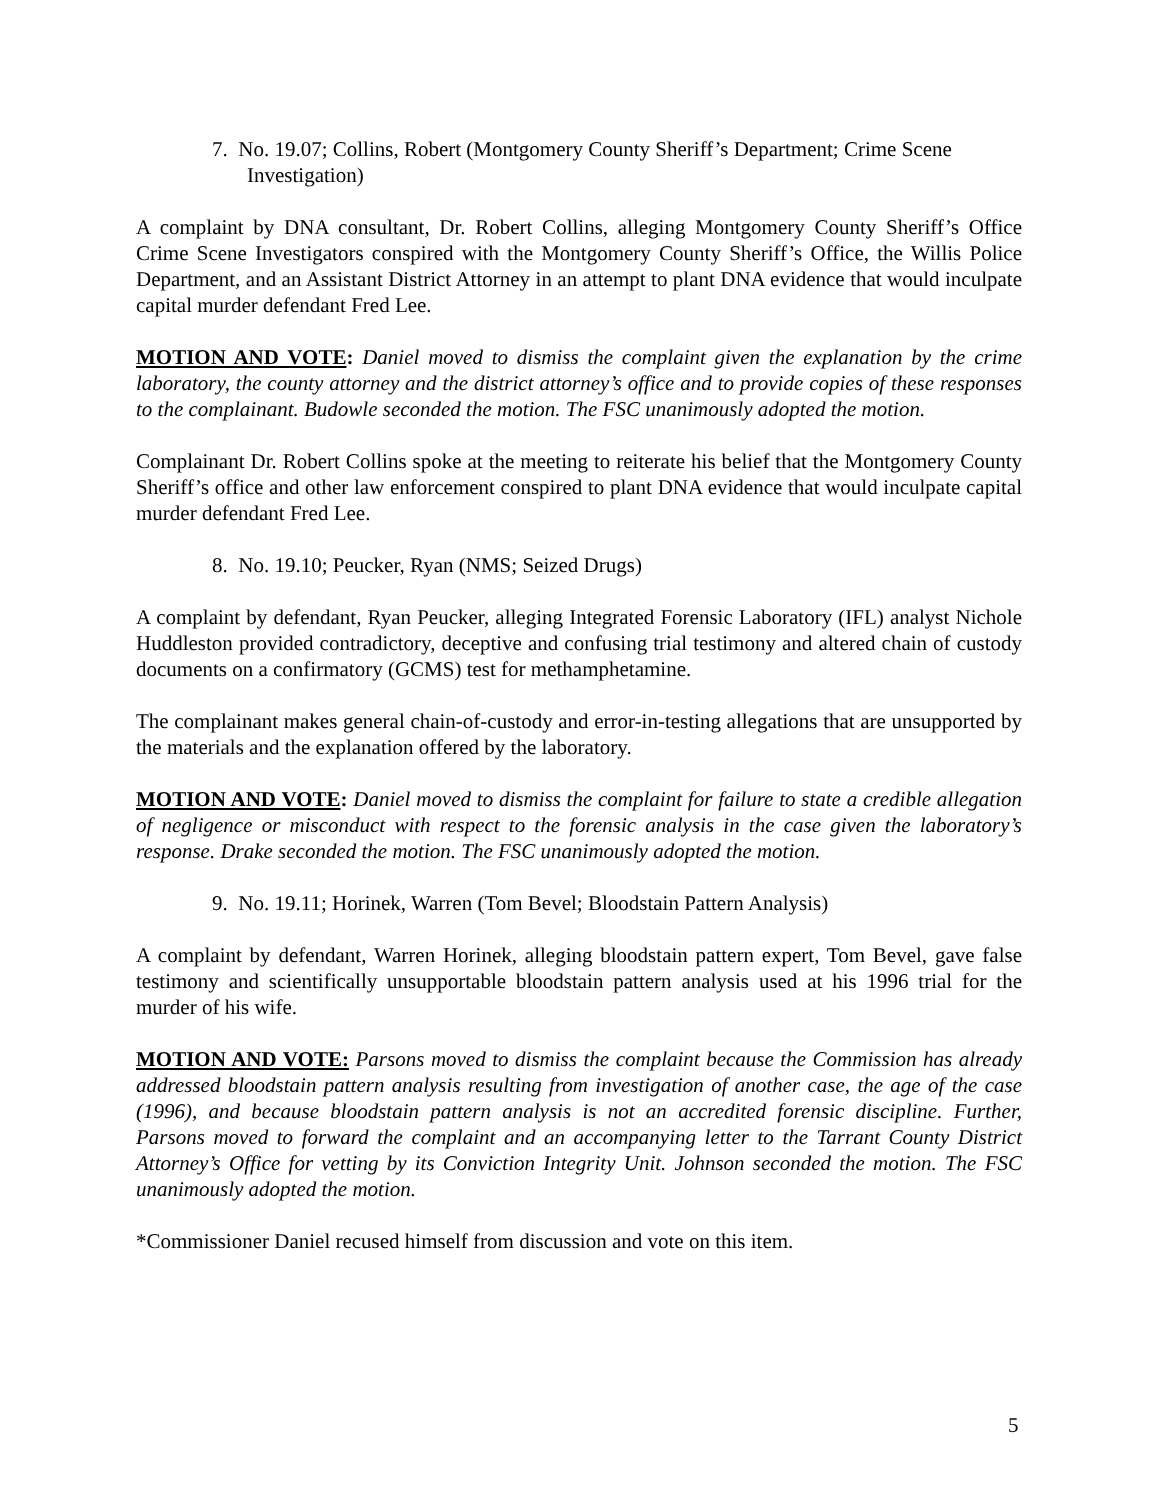7. No. 19.07; Collins, Robert (Montgomery County Sheriff’s Department; Crime Scene Investigation)
A complaint by DNA consultant, Dr. Robert Collins, alleging Montgomery County Sheriff’s Office Crime Scene Investigators conspired with the Montgomery County Sheriff’s Office, the Willis Police Department, and an Assistant District Attorney in an attempt to plant DNA evidence that would inculpate capital murder defendant Fred Lee.
MOTION AND VOTE: Daniel moved to dismiss the complaint given the explanation by the crime laboratory, the county attorney and the district attorney’s office and to provide copies of these responses to the complainant. Budowle seconded the motion. The FSC unanimously adopted the motion.
Complainant Dr. Robert Collins spoke at the meeting to reiterate his belief that the Montgomery County Sheriff’s office and other law enforcement conspired to plant DNA evidence that would inculpate capital murder defendant Fred Lee.
8. No. 19.10; Peucker, Ryan (NMS; Seized Drugs)
A complaint by defendant, Ryan Peucker, alleging Integrated Forensic Laboratory (IFL) analyst Nichole Huddleston provided contradictory, deceptive and confusing trial testimony and altered chain of custody documents on a confirmatory (GCMS) test for methamphetamine.
The complainant makes general chain-of-custody and error-in-testing allegations that are unsupported by the materials and the explanation offered by the laboratory.
MOTION AND VOTE: Daniel moved to dismiss the complaint for failure to state a credible allegation of negligence or misconduct with respect to the forensic analysis in the case given the laboratory’s response. Drake seconded the motion. The FSC unanimously adopted the motion.
9. No. 19.11; Horinek, Warren (Tom Bevel; Bloodstain Pattern Analysis)
A complaint by defendant, Warren Horinek, alleging bloodstain pattern expert, Tom Bevel, gave false testimony and scientifically unsupportable bloodstain pattern analysis used at his 1996 trial for the murder of his wife.
MOTION AND VOTE: Parsons moved to dismiss the complaint because the Commission has already addressed bloodstain pattern analysis resulting from investigation of another case, the age of the case (1996), and because bloodstain pattern analysis is not an accredited forensic discipline. Further, Parsons moved to forward the complaint and an accompanying letter to the Tarrant County District Attorney’s Office for vetting by its Conviction Integrity Unit. Johnson seconded the motion. The FSC unanimously adopted the motion.
*Commissioner Daniel recused himself from discussion and vote on this item.
5